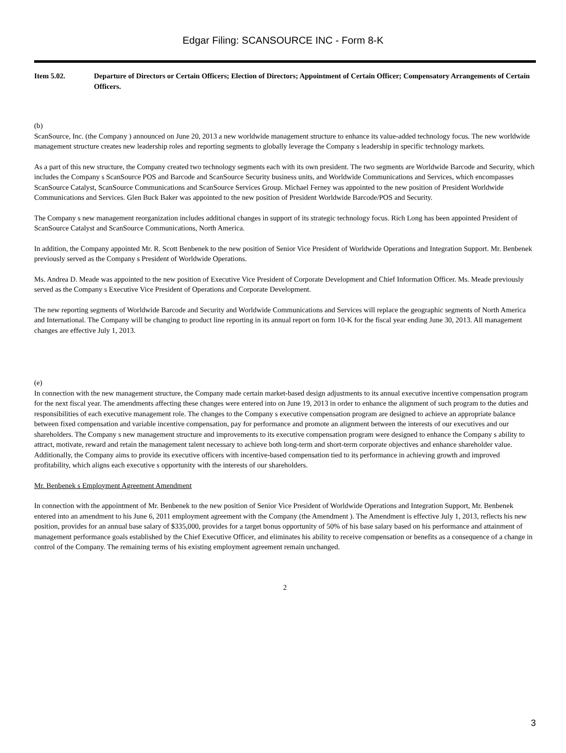Edgar Filing: SCANSOURCE INC - Form 8-K
Item 5.02. Departure of Directors or Certain Officers; Election of Directors; Appointment of Certain Officer; Compensatory Arrangements of Certain Officers.
(b)
ScanSource, Inc. (the Company ) announced on June 20, 2013 a new worldwide management structure to enhance its value-added technology focus. The new worldwide management structure creates new leadership roles and reporting segments to globally leverage the Company s leadership in specific technology markets.
As a part of this new structure, the Company created two technology segments each with its own president. The two segments are Worldwide Barcode and Security, which includes the Company s ScanSource POS and Barcode and ScanSource Security business units, and Worldwide Communications and Services, which encompasses ScanSource Catalyst, ScanSource Communications and ScanSource Services Group. Michael Ferney was appointed to the new position of President Worldwide Communications and Services. Glen Buck Baker was appointed to the new position of President Worldwide Barcode/POS and Security.
The Company s new management reorganization includes additional changes in support of its strategic technology focus. Rich Long has been appointed President of ScanSource Catalyst and ScanSource Communications, North America.
In addition, the Company appointed Mr. R. Scott Benbenek to the new position of Senior Vice President of Worldwide Operations and Integration Support. Mr. Benbenek previously served as the Company s President of Worldwide Operations.
Ms. Andrea D. Meade was appointed to the new position of Executive Vice President of Corporate Development and Chief Information Officer. Ms. Meade previously served as the Company s Executive Vice President of Operations and Corporate Development.
The new reporting segments of Worldwide Barcode and Security and Worldwide Communications and Services will replace the geographic segments of North America and International. The Company will be changing to product line reporting in its annual report on form 10-K for the fiscal year ending June 30, 2013. All management changes are effective July 1, 2013.
(e)
In connection with the new management structure, the Company made certain market-based design adjustments to its annual executive incentive compensation program for the next fiscal year. The amendments affecting these changes were entered into on June 19, 2013 in order to enhance the alignment of such program to the duties and responsibilities of each executive management role. The changes to the Company s executive compensation program are designed to achieve an appropriate balance between fixed compensation and variable incentive compensation, pay for performance and promote an alignment between the interests of our executives and our shareholders. The Company s new management structure and improvements to its executive compensation program were designed to enhance the Company s ability to attract, motivate, reward and retain the management talent necessary to achieve both long-term and short-term corporate objectives and enhance shareholder value. Additionally, the Company aims to provide its executive officers with incentive-based compensation tied to its performance in achieving growth and improved profitability, which aligns each executive s opportunity with the interests of our shareholders.
Mr. Benbenek s Employment Agreement Amendment
In connection with the appointment of Mr. Benbenek to the new position of Senior Vice President of Worldwide Operations and Integration Support, Mr. Benbenek entered into an amendment to his June 6, 2011 employment agreement with the Company (the Amendment ). The Amendment is effective July 1, 2013, reflects his new position, provides for an annual base salary of $335,000, provides for a target bonus opportunity of 50% of his base salary based on his performance and attainment of management performance goals established by the Chief Executive Officer, and eliminates his ability to receive compensation or benefits as a consequence of a change in control of the Company. The remaining terms of his existing employment agreement remain unchanged.
2
3